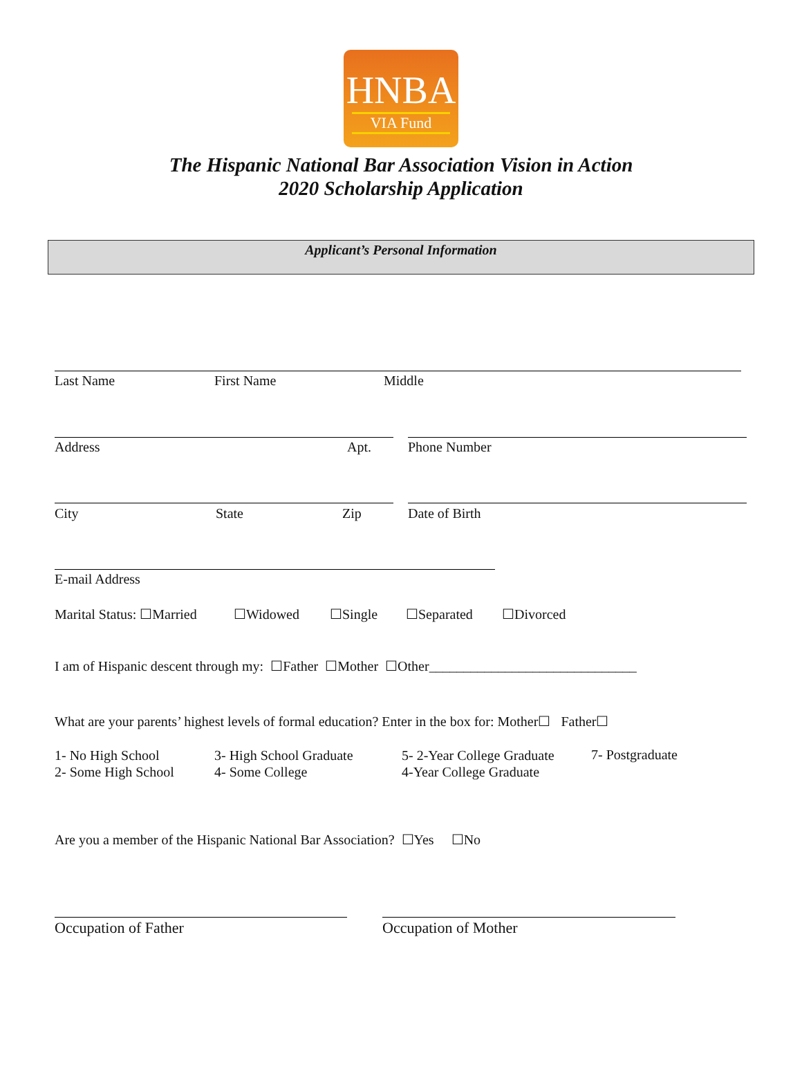HNBA
VIA Fund
The Hispanic National Bar Association Vision in Action
2020 Scholarship Application
Applicant’s Personal Information
Last Name First Name Middle
Address Apt. Phone Number
City State Zip Date of Birth
E-mail Address
Marital Status: ☐Married ☐Widowed ☐Single ☐Separated ☐Divorced
I am of Hispanic descent through my: ☐Father ☐Mother ☐Other______________________________
What are your parents’ highest levels of formal education? Enter in the box for: Mother☐ Father☐
1- No High School
2- Some High School
3- High School Graduate
4- Some College
5- 2-Year College Graduate
4-Year College Graduate
7- Postgraduate
Are you a member of the Hispanic National Bar Association? ☐Yes ☐No
Occupation of Father Occupation of Mother